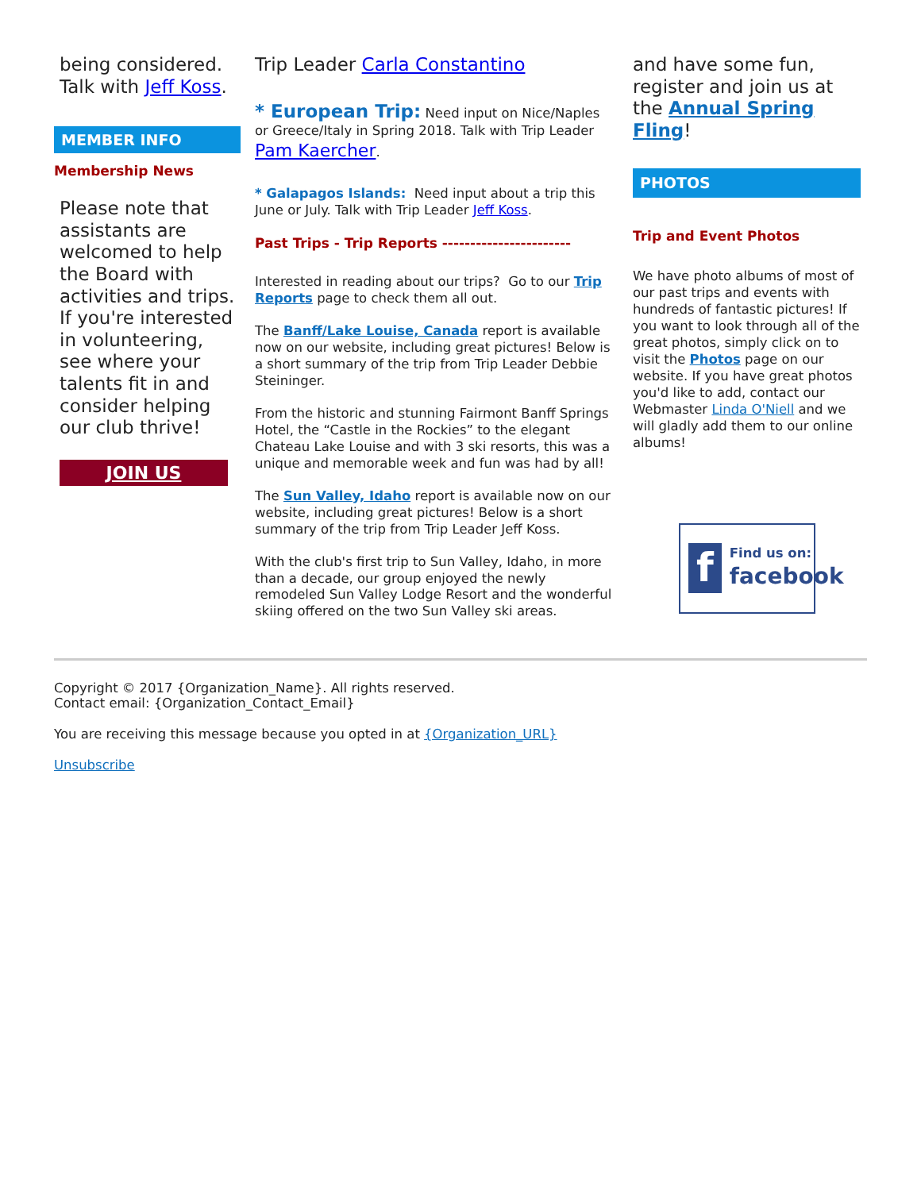being considered. Talk with Jeff Koss.
MEMBER INFO
Membership News
Please note that assistants are welcomed to help the Board with activities and trips. If you're interested in volunteering, see where your talents fit in and consider helping our club thrive!
JOIN US
Trip Leader Carla Constantino
* European Trip: Need input on Nice/Naples or Greece/Italy in Spring 2018. Talk with Trip Leader Pam Kaercher.
* Galapagos Islands: Need input about a trip this June or July. Talk with Trip Leader Jeff Koss.
Past Trips - Trip Reports -----------------------
Interested in reading about our trips? Go to our Trip Reports page to check them all out.
The Banff/Lake Louise, Canada report is available now on our website, including great pictures! Below is a short summary of the trip from Trip Leader Debbie Steininger.
From the historic and stunning Fairmont Banff Springs Hotel, the “Castle in the Rockies” to the elegant Chateau Lake Louise and with 3 ski resorts, this was a unique and memorable week and fun was had by all!
The Sun Valley, Idaho report is available now on our website, including great pictures! Below is a short summary of the trip from Trip Leader Jeff Koss.
With the club's first trip to Sun Valley, Idaho, in more than a decade, our group enjoyed the newly remodeled Sun Valley Lodge Resort and the wonderful skiing offered on the two Sun Valley ski areas.
and have some fun, register and join us at the Annual Spring Fling!
PHOTOS
Trip and Event Photos
We have photo albums of most of our past trips and events with hundreds of fantastic pictures! If you want to look through all of the great photos, simply click on to visit the Photos page on our website. If you have great photos you'd like to add, contact our Webmaster Linda O'Niell and we will gladly add them to our online albums!
f Find us on:
facebook
Copyright © 2017 {Organization_Name}. All rights reserved.
Contact email: {Organization_Contact_Email}
You are receiving this message because you opted in at {Organization_URL}
Unsubscribe